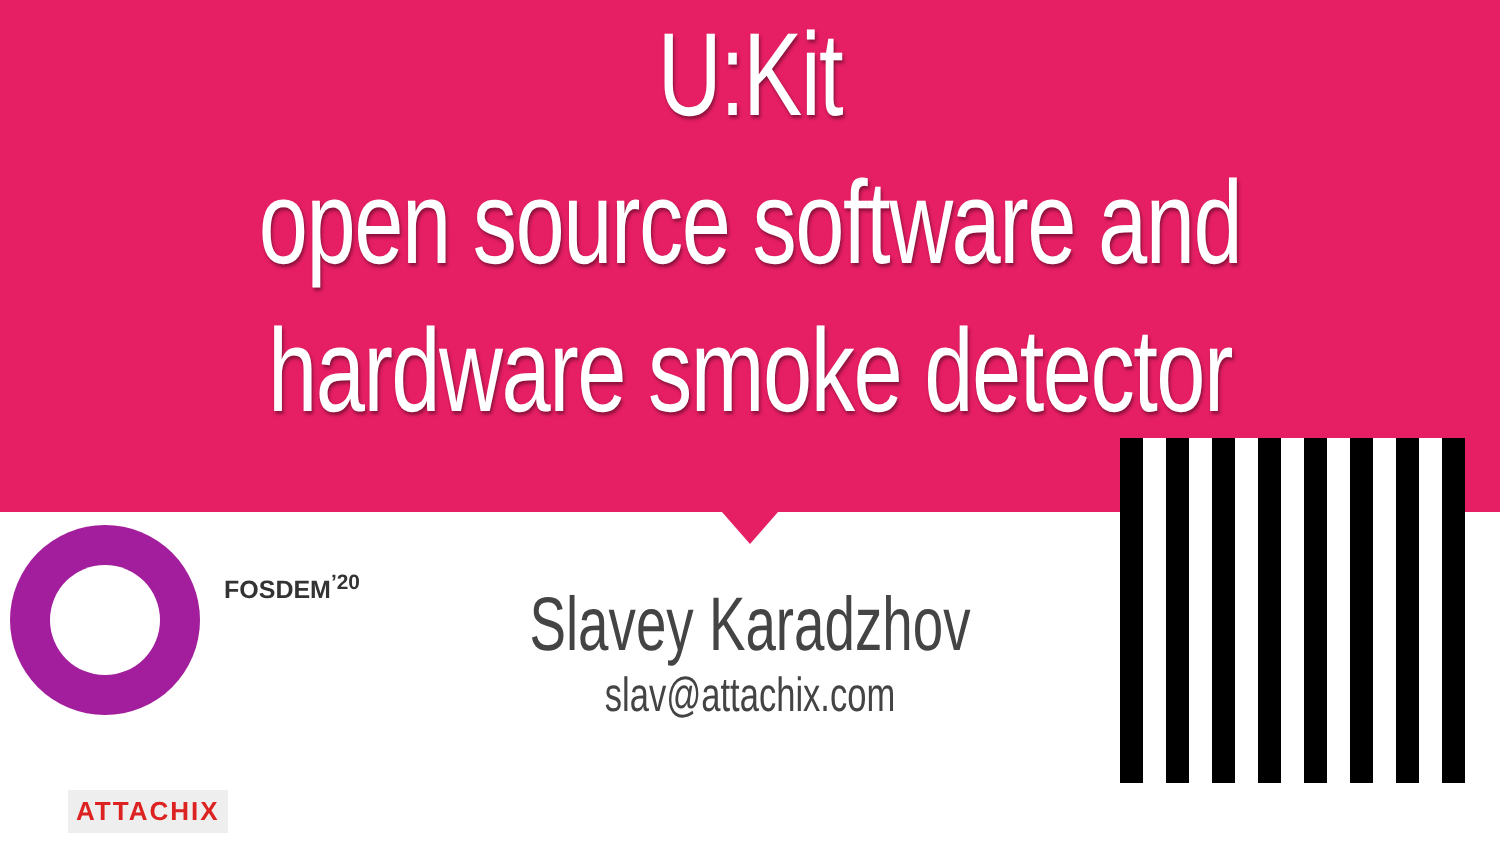U:Kit
open source software and
hardware smoke detector
FOSDEM<sup>’20</sup>
Slavey Karadzhov
slav@attachix.com
ATTACHIX